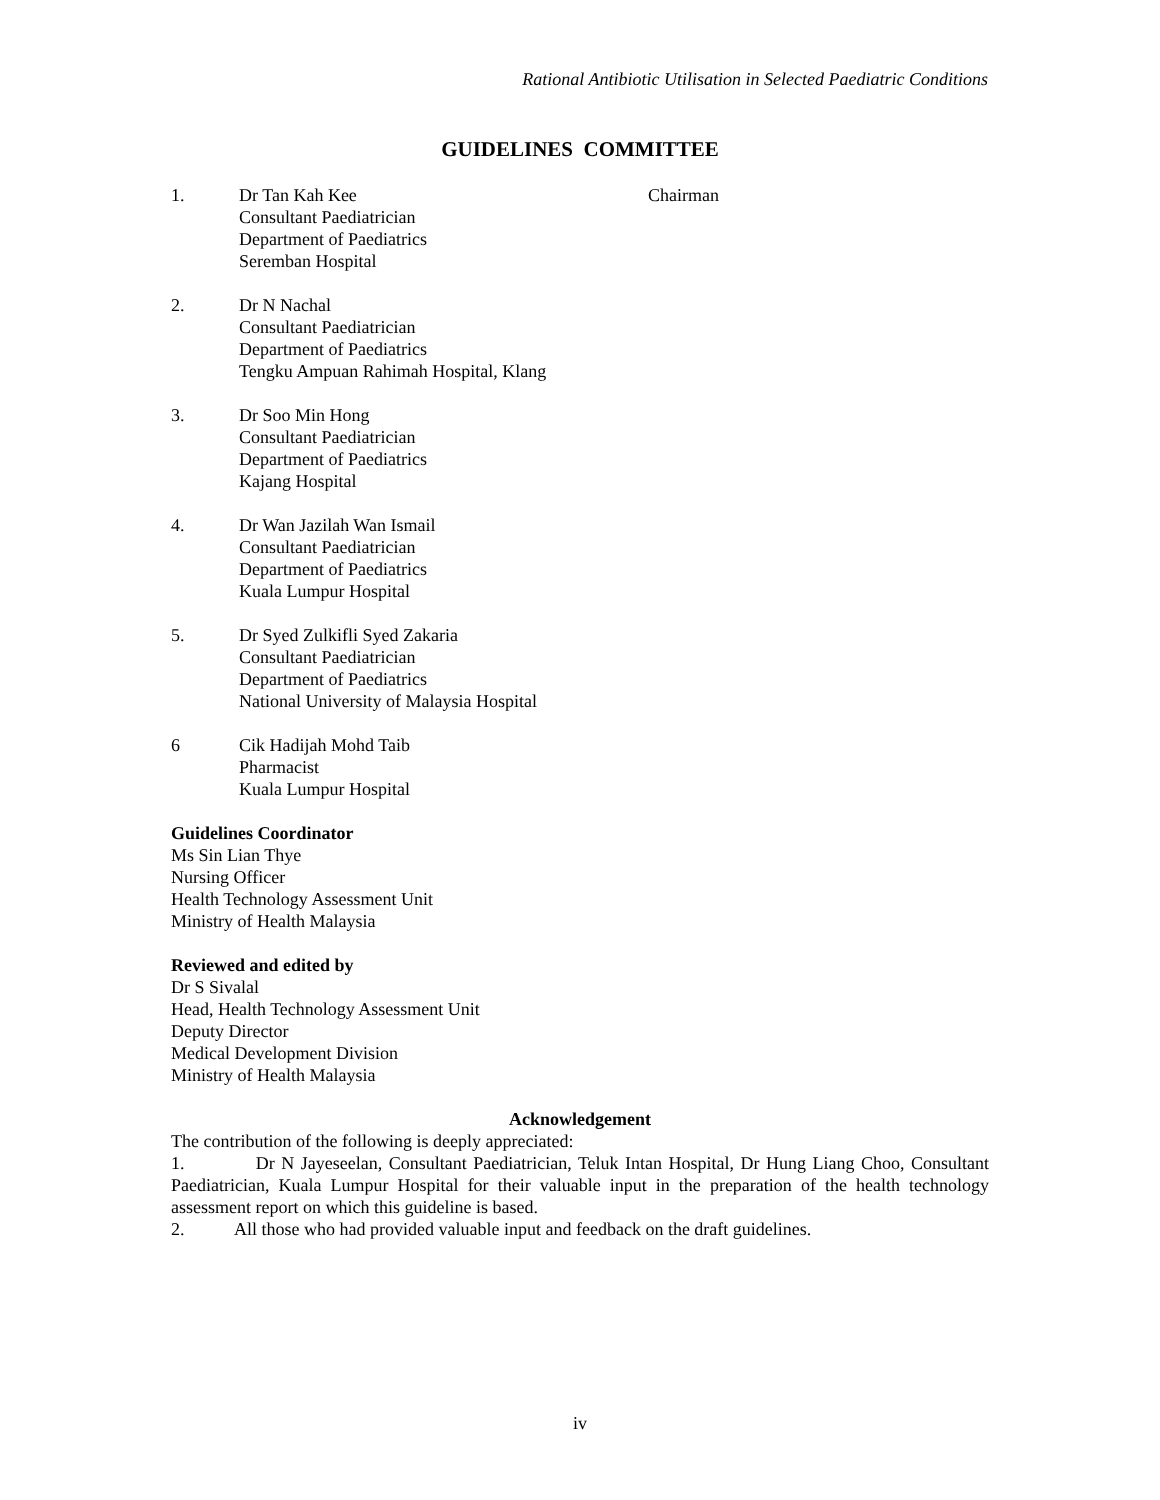Rational Antibiotic Utilisation in Selected Paediatric Conditions
GUIDELINES COMMITTEE
1. Dr Tan Kah Kee
Consultant Paediatrician
Department of Paediatrics
Seremban Hospital
Chairman
2. Dr N Nachal
Consultant Paediatrician
Department of Paediatrics
Tengku Ampuan Rahimah Hospital, Klang
3. Dr Soo Min Hong
Consultant Paediatrician
Department of Paediatrics
Kajang Hospital
4. Dr Wan Jazilah Wan Ismail
Consultant Paediatrician
Department of Paediatrics
Kuala Lumpur Hospital
5. Dr Syed Zulkifli Syed Zakaria
Consultant Paediatrician
Department of Paediatrics
National University of Malaysia Hospital
6 Cik Hadijah Mohd Taib
Pharmacist
Kuala Lumpur Hospital
Guidelines Coordinator
Ms Sin Lian Thye
Nursing Officer
Health Technology Assessment Unit
Ministry of Health Malaysia
Reviewed and edited by
Dr S Sivalal
Head, Health Technology Assessment Unit
Deputy Director
Medical Development Division
Ministry of Health Malaysia
Acknowledgement
The contribution of the following is deeply appreciated:
1. Dr N Jayeseelan, Consultant Paediatrician, Teluk Intan Hospital, Dr Hung Liang Choo, Consultant Paediatrician, Kuala Lumpur Hospital for their valuable input in the preparation of the health technology assessment report on which this guideline is based.
2. All those who had provided valuable input and feedback on the draft guidelines.
iv